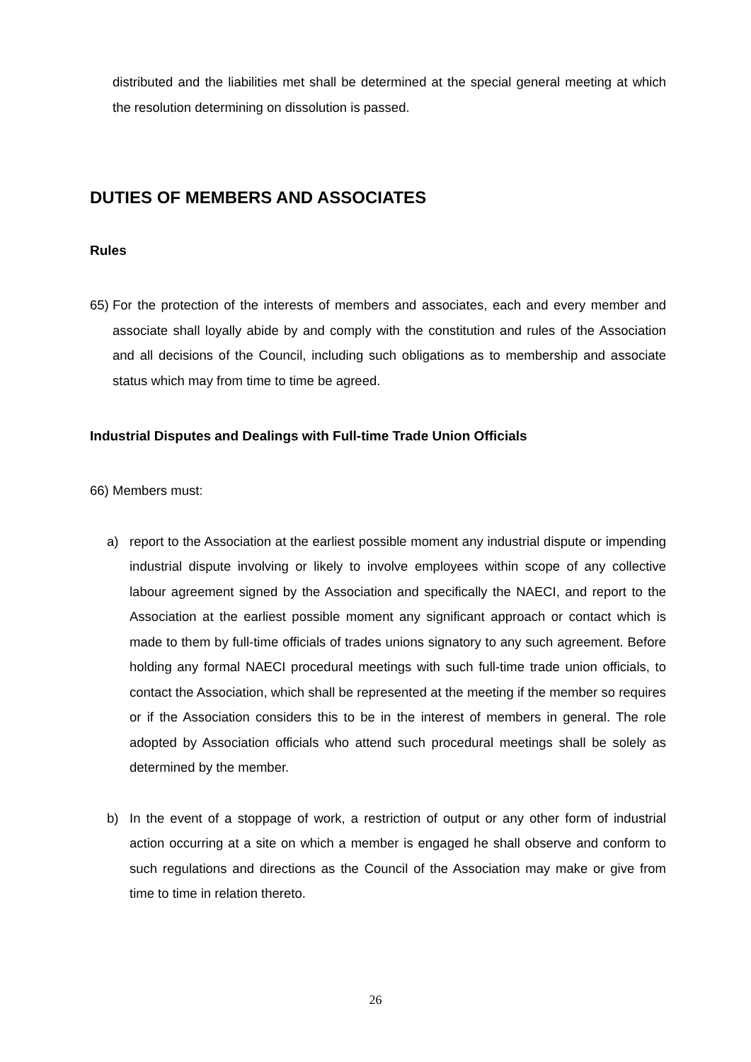distributed and the liabilities met shall be determined at the special general meeting at which the resolution determining on dissolution is passed.
DUTIES OF MEMBERS AND ASSOCIATES
Rules
65)
For the protection of the interests of members and associates, each and every member and associate shall loyally abide by and comply with the constitution and rules of the Association and all decisions of the Council, including such obligations as to membership and associate status which may from time to time be agreed.
Industrial Disputes and Dealings with Full-time Trade Union Officials
66)
Members must:
a) report to the Association at the earliest possible moment any industrial dispute or impending industrial dispute involving or likely to involve employees within scope of any collective labour agreement signed by the Association and specifically the NAECI, and report to the Association at the earliest possible moment any significant approach or contact which is made to them by full-time officials of trades unions signatory to any such agreement. Before holding any formal NAECI procedural meetings with such full-time trade union officials, to contact the Association, which shall be represented at the meeting if the member so requires or if the Association considers this to be in the interest of members in general. The role adopted by Association officials who attend such procedural meetings shall be solely as determined by the member.
b) In the event of a stoppage of work, a restriction of output or any other form of industrial action occurring at a site on which a member is engaged he shall observe and conform to such regulations and directions as the Council of the Association may make or give from time to time in relation thereto.
26